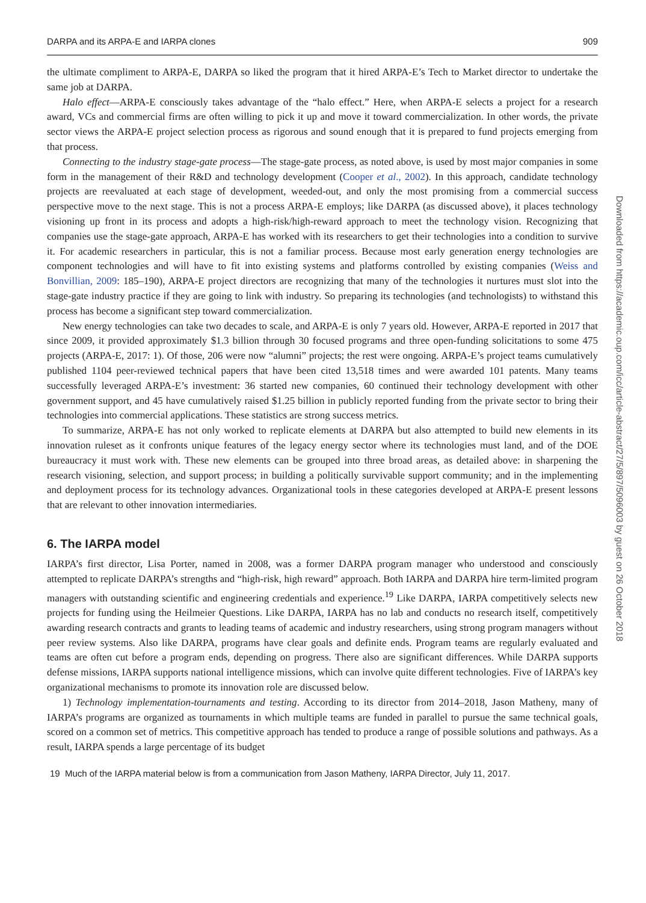DARPA and its ARPA-E and IARPA clones 909
the ultimate compliment to ARPA-E, DARPA so liked the program that it hired ARPA-E’s Tech to Market director to undertake the same job at DARPA.
Halo effect—ARPA-E consciously takes advantage of the “halo effect.” Here, when ARPA-E selects a project for a research award, VCs and commercial firms are often willing to pick it up and move it toward commercialization. In other words, the private sector views the ARPA-E project selection process as rigorous and sound enough that it is prepared to fund projects emerging from that process.
Connecting to the industry stage-gate process—The stage-gate process, as noted above, is used by most major companies in some form in the management of their R&D and technology development (Cooper et al., 2002). In this approach, candidate technology projects are reevaluated at each stage of development, weeded-out, and only the most promising from a commercial success perspective move to the next stage. This is not a process ARPA-E employs; like DARPA (as discussed above), it places technology visioning up front in its process and adopts a high-risk/high-reward approach to meet the technology vision. Recognizing that companies use the stage-gate approach, ARPA-E has worked with its researchers to get their technologies into a condition to survive it. For academic researchers in particular, this is not a familiar process. Because most early generation energy technologies are component technologies and will have to fit into existing systems and platforms controlled by existing companies (Weiss and Bonvillian, 2009: 185–190), ARPA-E project directors are recognizing that many of the technologies it nurtures must slot into the stage-gate industry practice if they are going to link with industry. So preparing its technologies (and technologists) to withstand this process has become a significant step toward commercialization.
New energy technologies can take two decades to scale, and ARPA-E is only 7 years old. However, ARPA-E reported in 2017 that since 2009, it provided approximately $1.3 billion through 30 focused programs and three open-funding solicitations to some 475 projects (ARPA-E, 2017: 1). Of those, 206 were now “alumni” projects; the rest were ongoing. ARPA-E’s project teams cumulatively published 1104 peer-reviewed technical papers that have been cited 13,518 times and were awarded 101 patents. Many teams successfully leveraged ARPA-E’s investment: 36 started new companies, 60 continued their technology development with other government support, and 45 have cumulatively raised $1.25 billion in publicly reported funding from the private sector to bring their technologies into commercial applications. These statistics are strong success metrics.
To summarize, ARPA-E has not only worked to replicate elements at DARPA but also attempted to build new elements in its innovation ruleset as it confronts unique features of the legacy energy sector where its technologies must land, and of the DOE bureaucracy it must work with. These new elements can be grouped into three broad areas, as detailed above: in sharpening the research visioning, selection, and support process; in building a politically survivable support community; and in the implementing and deployment process for its technology advances. Organizational tools in these categories developed at ARPA-E present lessons that are relevant to other innovation intermediaries.
6. The IARPA model
IARPA’s first director, Lisa Porter, named in 2008, was a former DARPA program manager who understood and consciously attempted to replicate DARPA’s strengths and “high-risk, high reward” approach. Both IARPA and DARPA hire term-limited program managers with outstanding scientific and engineering credentials and experience.<sup>19</sup> Like DARPA, IARPA competitively selects new projects for funding using the Heilmeier Questions. Like DARPA, IARPA has no lab and conducts no research itself, competitively awarding research contracts and grants to leading teams of academic and industry researchers, using strong program managers without peer review systems. Also like DARPA, programs have clear goals and definite ends. Program teams are regularly evaluated and teams are often cut before a program ends, depending on progress. There also are significant differences. While DARPA supports defense missions, IARPA supports national intelligence missions, which can involve quite different technologies. Five of IARPA’s key organizational mechanisms to promote its innovation role are discussed below.
1) Technology implementation-tournaments and testing. According to its director from 2014–2018, Jason Matheny, many of IARPA’s programs are organized as tournaments in which multiple teams are funded in parallel to pursue the same technical goals, scored on a common set of metrics. This competitive approach has tended to produce a range of possible solutions and pathways. As a result, IARPA spends a large percentage of its budget
19 Much of the IARPA material below is from a communication from Jason Matheny, IARPA Director, July 11, 2017.
Downloaded from https://academic.oup.com/icc/article-abstract/27/5/897/5096003 by guest on 26 October 2018